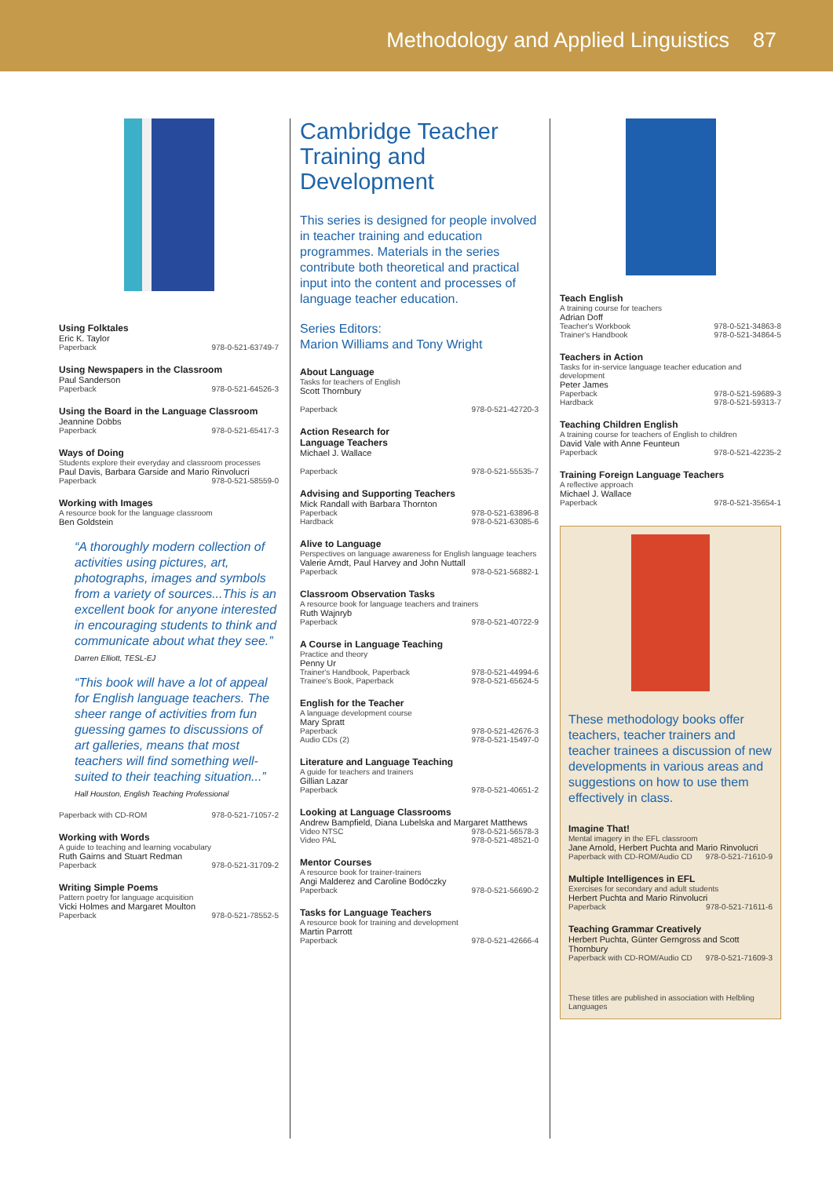Methodology and Applied Linguistics 87
Using Folktales
Eric K. Taylor
Paperback 978-0-521-63749-7
Using Newspapers in the Classroom
Paul Sanderson
Paperback 978-0-521-64526-3
Using the Board in the Language Classroom
Jeannine Dobbs
Paperback 978-0-521-65417-3
Ways of Doing
Students explore their everyday and classroom processes
Paul Davis, Barbara Garside and Mario Rinvolucri
Paperback 978-0-521-58559-0
Working with Images
A resource book for the language classroom
Ben Goldstein
“A thoroughly modern collection of activities using pictures, art, photographs, images and symbols from a variety of sources...This is an excellent book for anyone interested in encouraging students to think and communicate about what they see.”
Darren Elliott, TESL-EJ
“This book will have a lot of appeal for English language teachers. The sheer range of activities from fun guessing games to discussions of art galleries, means that most teachers will find something well-suited to their teaching situation...”
Hall Houston, English Teaching Professional
Paperback with CD-ROM 978-0-521-71057-2
Working with Words
A guide to teaching and learning vocabulary
Ruth Gairns and Stuart Redman
Paperback 978-0-521-31709-2
Writing Simple Poems
Pattern poetry for language acquisition
Vicki Holmes and Margaret Moulton
Paperback 978-0-521-78552-5
Cambridge Teacher Training and Development
This series is designed for people involved in teacher training and education programmes. Materials in the series contribute both theoretical and practical input into the content and processes of language teacher education.
Series Editors:
Marion Williams and Tony Wright
About Language
Tasks for teachers of English
Scott Thornbury
Paperback 978-0-521-42720-3
Action Research for
Language Teachers
Michael J. Wallace
Paperback 978-0-521-55535-7
Advising and Supporting Teachers
Mick Randall with Barbara Thornton
Paperback 978-0-521-63896-8
Hardback 978-0-521-63085-6
Alive to Language
Perspectives on language awareness for English language teachers
Valerie Arndt, Paul Harvey and John Nuttall
Paperback 978-0-521-56882-1
Classroom Observation Tasks
A resource book for language teachers and trainers
Ruth Wajnryb
Paperback 978-0-521-40722-9
A Course in Language Teaching
Practice and theory
Penny Ur
Trainer's Handbook, Paperback 978-0-521-44994-6
Trainee's Book, Paperback 978-0-521-65624-5
English for the Teacher
A language development course
Mary Spratt
Paperback 978-0-521-42676-3
Audio CDs (2) 978-0-521-15497-0
Literature and Language Teaching
A guide for teachers and trainers
Gillian Lazar
Paperback 978-0-521-40651-2
Looking at Language Classrooms
Andrew Bampfield, Diana Lubelska and Margaret Matthews
Video NTSC 978-0-521-56578-3
Video PAL 978-0-521-48521-0
Mentor Courses
A resource book for trainer-trainers
Angi Malderez and Caroline Bodóczky
Paperback 978-0-521-56690-2
Tasks for Language Teachers
A resource book for training and development
Martin Parrott
Paperback 978-0-521-42666-4
Teach English
A training course for teachers
Adrian Doff
Teacher's Workbook 978-0-521-34863-8
Trainer's Handbook 978-0-521-34864-5
Teachers in Action
Tasks for in-service language teacher education and development
Peter James
Paperback 978-0-521-59689-3
Hardback 978-0-521-59313-7
Teaching Children English
A training course for teachers of English to children
David Vale with Anne Feunteun
Paperback 978-0-521-42235-2
Training Foreign Language Teachers
A reflective approach
Michael J. Wallace
Paperback 978-0-521-35654-1
These methodology books offer teachers, teacher trainers and teacher trainees a discussion of new developments in various areas and suggestions on how to use them effectively in class.
Imagine That!
Mental imagery in the EFL classroom
Jane Arnold, Herbert Puchta and Mario Rinvolucri
Paperback with CD-ROM/Audio CD 978-0-521-71610-9
Multiple Intelligences in EFL
Exercises for secondary and adult students
Herbert Puchta and Mario Rinvolucri
Paperback 978-0-521-71611-6
Teaching Grammar Creatively
Herbert Puchta, Günter Gerngross and Scott Thornbury
Paperback with CD-ROM/Audio CD 978-0-521-71609-3
These titles are published in association with Helbling Languages